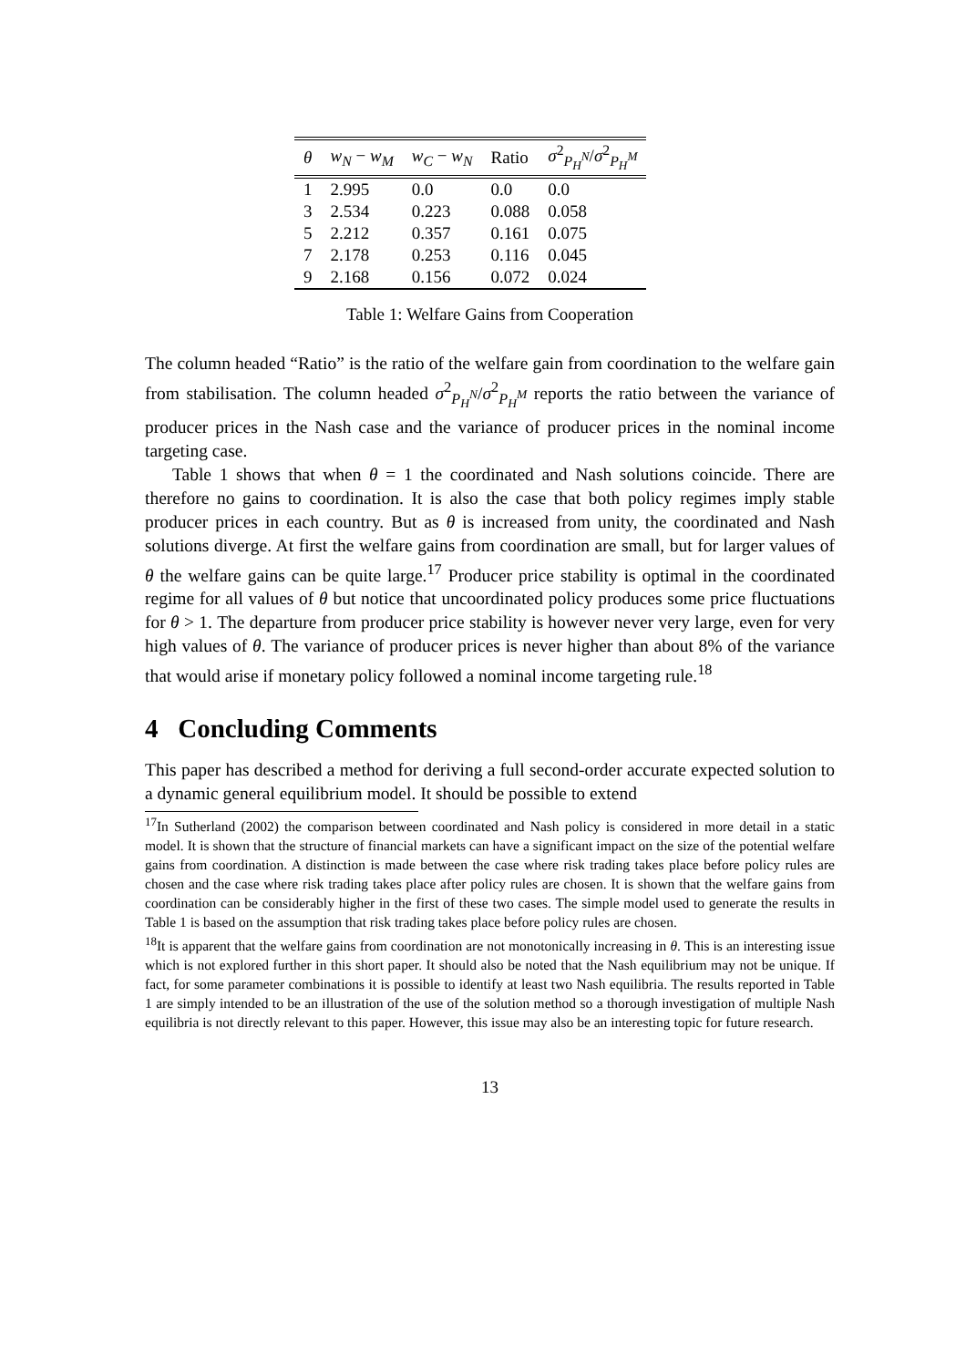| θ | w<sub>N</sub> − w<sub>M</sub> | w<sub>C</sub> − w<sub>N</sub> | Ratio | σ<sup>2</sup><sub>P<sub>H</sub><sup>N</sup></sub>/ σ<sup>2</sup><sub>P<sub>H</sub><sup>M</sup></sub> |
| --- | --- | --- | --- | --- |
| 1 | 2.995 | 0.0 | 0.0 | 0.0 |
| 3 | 2.534 | 0.223 | 0.088 | 0.058 |
| 5 | 2.212 | 0.357 | 0.161 | 0.075 |
| 7 | 2.178 | 0.253 | 0.116 | 0.045 |
| 9 | 2.168 | 0.156 | 0.072 | 0.024 |
Table 1: Welfare Gains from Cooperation
The column headed “Ratio” is the ratio of the welfare gain from coordination to the welfare gain from stabilisation. The column headed σ<sup>2</sup><sub>P<sub>H</sub><sup>N</sup></sub>/σ<sup>2</sup><sub>P<sub>H</sub><sup>M</sup></sub> reports the ratio between the variance of producer prices in the Nash case and the variance of producer prices in the nominal income targeting case.
Table 1 shows that when θ = 1 the coordinated and Nash solutions coincide. There are therefore no gains to coordination. It is also the case that both policy regimes imply stable producer prices in each country. But as θ is increased from unity, the coordinated and Nash solutions diverge. At first the welfare gains from coordination are small, but for larger values of θ the welfare gains can be quite large.<sup>17</sup> Producer price stability is optimal in the coordinated regime for all values of θ but notice that uncoordinated policy produces some price fluctuations for θ > 1. The departure from producer price stability is however never very large, even for very high values of θ. The variance of producer prices is never higher than about 8% of the variance that would arise if monetary policy followed a nominal income targeting rule.<sup>18</sup>
4 Concluding Comments
This paper has described a method for deriving a full second-order accurate expected solution to a dynamic general equilibrium model. It should be possible to extend
<sup>17</sup> In Sutherland (2002) the comparison between coordinated and Nash policy is considered in more detail in a static model. It is shown that the structure of financial markets can have a significant impact on the size of the potential welfare gains from coordination. A distinction is made between the case where risk trading takes place before policy rules are chosen and the case where risk trading takes place after policy rules are chosen. It is shown that the welfare gains from coordination can be considerably higher in the first of these two cases. The simple model used to generate the results in Table 1 is based on the assumption that risk trading takes place before policy rules are chosen.
<sup>18</sup> It is apparent that the welfare gains from coordination are not monotonically increasing in θ. This is an interesting issue which is not explored further in this short paper. It should also be noted that the Nash equilibrium may not be unique. If fact, for some parameter combinations it is possible to identify at least two Nash equilibria. The results reported in Table 1 are simply intended to be an illustration of the use of the solution method so a thorough investigation of multiple Nash equilibria is not directly relevant to this paper. However, this issue may also be an interesting topic for future research.
13